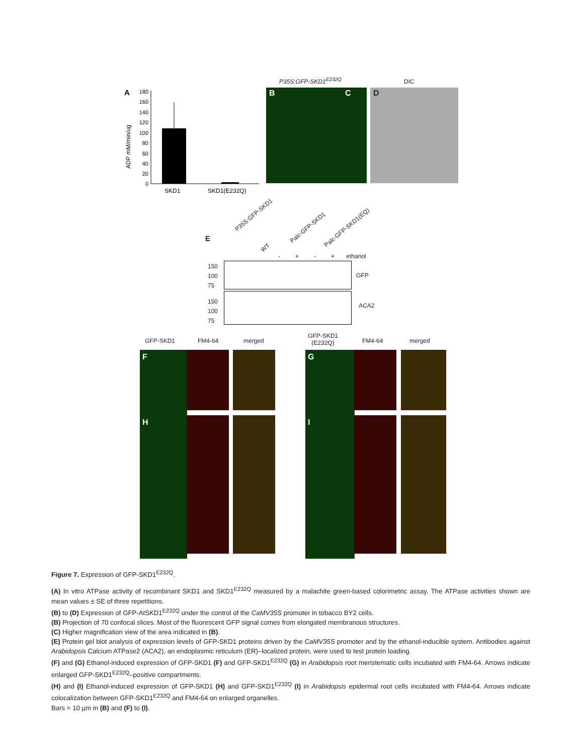A
180
160
140
120
100
80
60
40
20
0
ADP mM/min/ug
SKD1
SKD1(E232Q)
P35S:GFP-SKD1<sup>E232Q</sup> DIC
B C D
E
P35S:GFP-SKD1
WT
Palc-GFP-SKD1 Palc-GFP-SKD1(EQ)
- + - + ethanol
150
100
75
GFP
150
100
75
ACA2
GFP-SKD1 FM4-64 merged
GFP-SKD1
(E232Q)
FM4-64 merged
F G
H I
Figure 7. Expression of GFP-SKD1<sup>E232Q</sup>.
(A) In vitro ATPase activity of recombinant SKD1 and SKD1<sup>E232Q</sup> measured by a malachite green-based colorimetric assay. The ATPase activities shown are mean values ± SE of three repetitions.
(B) to (D) Expression of GFP-AtSKD1<sup>E232Q</sup> under the control of the CaMV35S promoter in tobacco BY2 cells.
(B) Projection of 70 confocal slices. Most of the fluorescent GFP signal comes from elongated membranous structures.
(C) Higher magnification view of the area indicated in (B).
(E) Protein gel blot analysis of expression levels of GFP-SKD1 proteins driven by the CaMV35S promoter and by the ethanol-inducible system. Antibodies against Arabidopsis Calcium ATPase2 (ACA2), an endoplasmic reticulum (ER)–localized protein, were used to test protein loading.
(F) and (G) Ethanol-induced expression of GFP-SKD1 (F) and GFP-SKD1<sup>E232Q</sup> (G) in Arabidopsis root meristematic cells incubated with FM4-64. Arrows indicate enlarged GFP-SKD1<sup>E232Q</sup>–positive compartments.
(H) and (I) Ethanol-induced expression of GFP-SKD1 (H) and GFP-SKD1<sup>E232Q</sup> (I) in Arabidopsis epidermal root cells incubated with FM4-64. Arrows indicate colocalization between GFP-SKD1<sup>E232Q</sup> and FM4-64 on enlarged organelles.
Bars = 10 µm in (B) and (F) to (I).